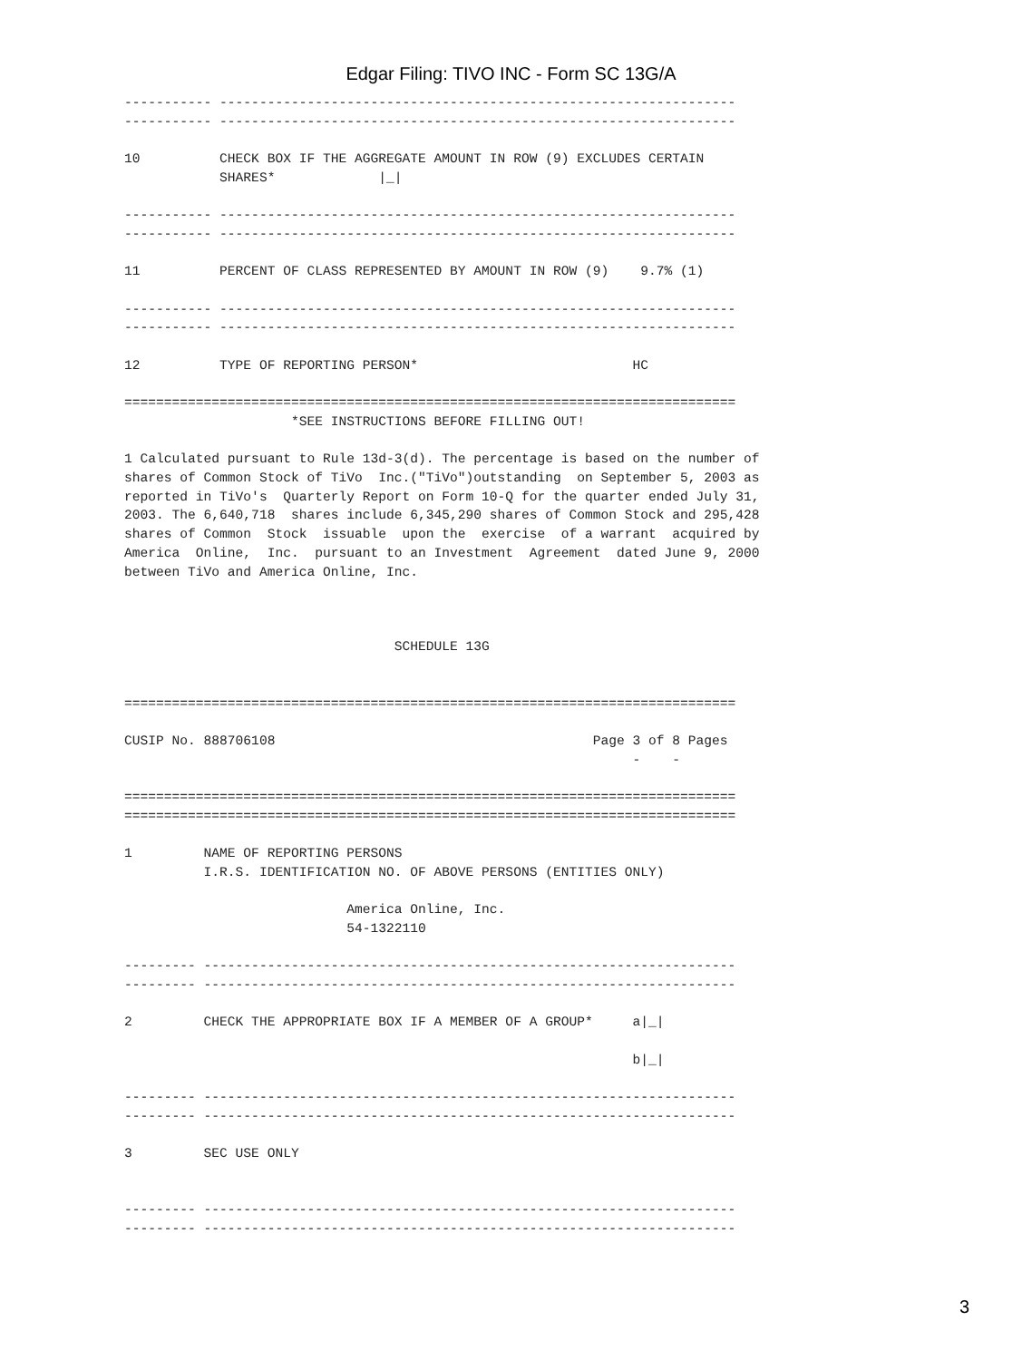Edgar Filing: TIVO INC - Form SC 13G/A
----------- -----------------------------------------------------------------
----------- -----------------------------------------------------------------

10          CHECK BOX IF THE AGGREGATE AMOUNT IN ROW (9) EXCLUDES CERTAIN
            SHARES*             |_|

----------- -----------------------------------------------------------------
----------- -----------------------------------------------------------------

11          PERCENT OF CLASS REPRESENTED BY AMOUNT IN ROW (9)    9.7% (1)

----------- -----------------------------------------------------------------
----------- -----------------------------------------------------------------

12          TYPE OF REPORTING PERSON*                           HC

=============================================================================
                     *SEE INSTRUCTIONS BEFORE FILLING OUT!

1 Calculated pursuant to Rule 13d-3(d). The percentage is based on the number of
shares of Common Stock of TiVo  Inc.("TiVo")outstanding  on September 5, 2003 as
reported in TiVo's  Quarterly Report on Form 10-Q for the quarter ended July 31,
2003. The 6,640,718  shares include 6,345,290 shares of Common Stock and 295,428
shares of Common  Stock  issuable  upon the  exercise  of a warrant  acquired by
America  Online,  Inc.  pursuant to an Investment  Agreement  dated June 9, 2000
between TiVo and America Online, Inc.



                                  SCHEDULE 13G


=============================================================================

CUSIP No. 888706108                                        Page 3 of 8 Pages
                                                                -    -

=============================================================================
=============================================================================

1         NAME OF REPORTING PERSONS
          I.R.S. IDENTIFICATION NO. OF ABOVE PERSONS (ENTITIES ONLY)

                            America Online, Inc.
                            54-1322110

--------- -------------------------------------------------------------------
--------- -------------------------------------------------------------------

2         CHECK THE APPROPRIATE BOX IF A MEMBER OF A GROUP*     a|_|

                                                                b|_|

--------- -------------------------------------------------------------------
--------- -------------------------------------------------------------------

3         SEC USE ONLY


--------- -------------------------------------------------------------------
--------- -------------------------------------------------------------------
3